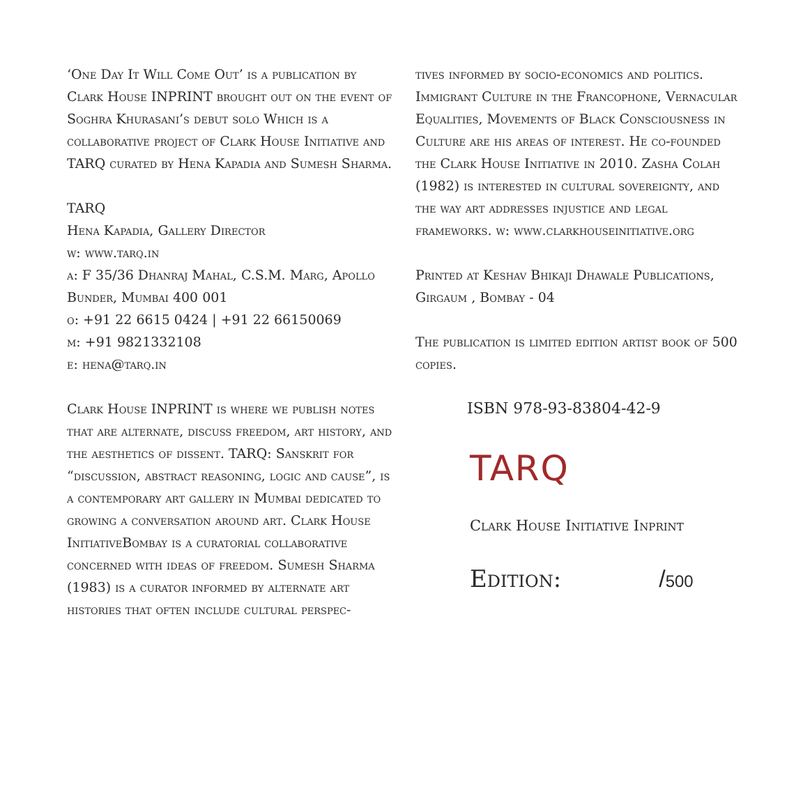‘One Day It Will Come Out’ is a publication by Clark House INPRINT brought out on the event of Soghra Khurasani’s debut solo Which is a collaborative project of Clark House Initiative and TARQ curated by Hena Kapadia and Sumesh Sharma.
TARQ
Hena Kapadia, Gallery Director
w: www.tarq.in
a: F 35/36 Dhanraj Mahal, C.S.M. Marg, Apollo Bunder, Mumbai 400 001
o: +91 22 6615 0424 | +91 22 66150069
m: +91 9821332108
e: hena@tarq.in
Clark House INPRINT is where we publish notes that are alternate, discuss freedom, art history, and the aesthetics of dissent. TARQ: Sanskrit for “discussion, abstract reasoning, logic and cause”, is a contemporary art gallery in Mumbai dedicated to growing a conversation around art. Clark House InitiativeBombay is a curatorial collaborative concerned with ideas of freedom. Sumesh Sharma (1983) is a curator informed by alternate art histories that often include cultural perspec-
tives informed by socio-economics and politics. Immigrant Culture in the Francophone, Vernacular Equalities, Movements of Black Consciousness in Culture are his areas of interest. He co-founded the Clark House Initiative in 2010. Zasha Colah (1982) is interested in cultural sovereignty, and the way art addresses injustice and legal frameworks. w: www.clarkhouseinitiative.org
Printed at Keshav Bhikaji Dhawale Publications, Girgaum , Bombay - 04
The publication is limited edition artist book of 500 copies.
ISBN 978-93-83804-42-9
TARQ
Clark House Initiative Inprint
Edition: /500